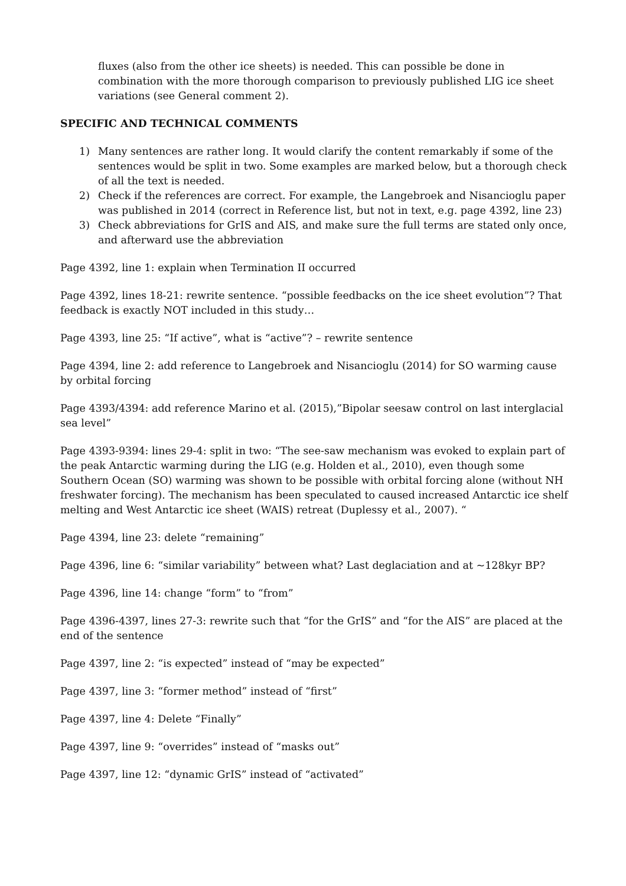fluxes (also from the other ice sheets) is needed. This can possible be done in combination with the more thorough comparison to previously published LIG ice sheet variations (see General comment 2).
SPECIFIC AND TECHNICAL COMMENTS
1) Many sentences are rather long. It would clarify the content remarkably if some of the sentences would be split in two. Some examples are marked below, but a thorough check of all the text is needed.
2) Check if the references are correct. For example, the Langebroek and Nisancioglu paper was published in 2014 (correct in Reference list, but not in text, e.g. page 4392, line 23)
3) Check abbreviations for GrIS and AIS, and make sure the full terms are stated only once, and afterward use the abbreviation
Page 4392, line 1: explain when Termination II occurred
Page 4392, lines 18-21: rewrite sentence. “possible feedbacks on the ice sheet evolution”? That feedback is exactly NOT included in this study…
Page 4393, line 25: “If active”, what is “active”? – rewrite sentence
Page 4394, line 2: add reference to Langebroek and Nisancioglu (2014) for SO warming cause by orbital forcing
Page 4393/4394: add reference Marino et al. (2015),”Bipolar seesaw control on last interglacial sea level”
Page 4393-9394: lines 29-4: split in two: “The see-saw mechanism was evoked to explain part of the peak Antarctic warming during the LIG (e.g. Holden et al., 2010), even though some Southern Ocean (SO) warming was shown to be possible with orbital forcing alone (without NH freshwater forcing). The mechanism has been speculated to caused increased Antarctic ice shelf melting and West Antarctic ice sheet (WAIS) retreat (Duplessy et al., 2007). “
Page 4394, line 23: delete “remaining”
Page 4396, line 6: “similar variability” between what? Last deglaciation and at ~128kyr BP?
Page 4396, line 14: change “form” to “from”
Page 4396-4397, lines 27-3: rewrite such that “for the GrIS” and “for the AIS” are placed at the end of the sentence
Page 4397, line 2: “is expected” instead of “may be expected”
Page 4397, line 3: “former method” instead of “first”
Page 4397, line 4: Delete “Finally”
Page 4397, line 9: “overrides” instead of “masks out”
Page 4397, line 12: “dynamic GrIS” instead of “activated”